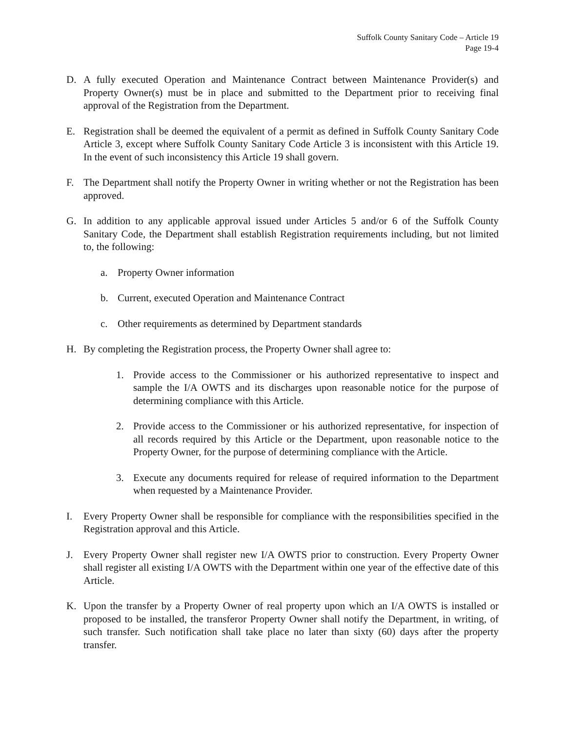Suffolk County Sanitary Code – Article 19
Page 19-4
D. A fully executed Operation and Maintenance Contract between Maintenance Provider(s) and Property Owner(s) must be in place and submitted to the Department prior to receiving final approval of the Registration from the Department.
E. Registration shall be deemed the equivalent of a permit as defined in Suffolk County Sanitary Code Article 3, except where Suffolk County Sanitary Code Article 3 is inconsistent with this Article 19. In the event of such inconsistency this Article 19 shall govern.
F. The Department shall notify the Property Owner in writing whether or not the Registration has been approved.
G. In addition to any applicable approval issued under Articles 5 and/or 6 of the Suffolk County Sanitary Code, the Department shall establish Registration requirements including, but not limited to, the following:
a. Property Owner information
b. Current, executed Operation and Maintenance Contract
c. Other requirements as determined by Department standards
H. By completing the Registration process, the Property Owner shall agree to:
1. Provide access to the Commissioner or his authorized representative to inspect and sample the I/A OWTS and its discharges upon reasonable notice for the purpose of determining compliance with this Article.
2. Provide access to the Commissioner or his authorized representative, for inspection of all records required by this Article or the Department, upon reasonable notice to the Property Owner, for the purpose of determining compliance with the Article.
3. Execute any documents required for release of required information to the Department when requested by a Maintenance Provider.
I. Every Property Owner shall be responsible for compliance with the responsibilities specified in the Registration approval and this Article.
J. Every Property Owner shall register new I/A OWTS prior to construction. Every Property Owner shall register all existing I/A OWTS with the Department within one year of the effective date of this Article.
K. Upon the transfer by a Property Owner of real property upon which an I/A OWTS is installed or proposed to be installed, the transferor Property Owner shall notify the Department, in writing, of such transfer. Such notification shall take place no later than sixty (60) days after the property transfer.